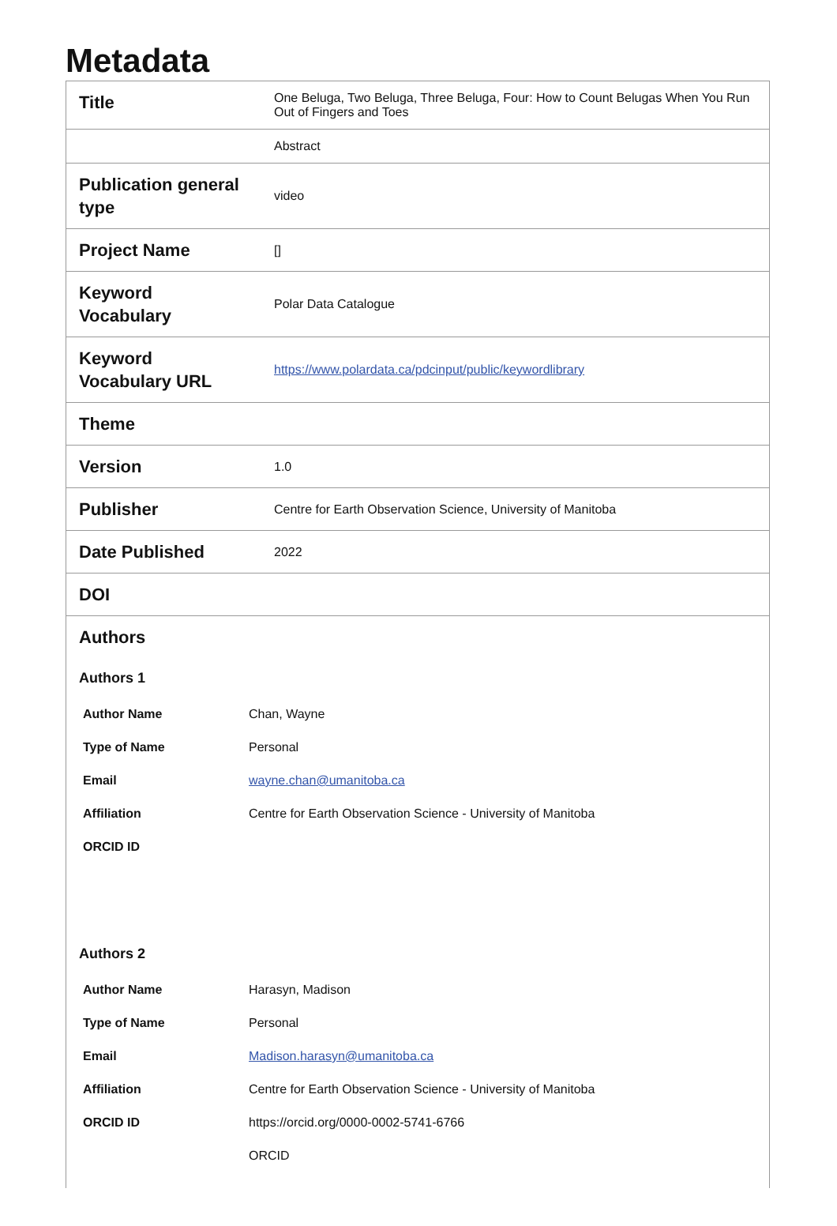Metadata
| Title | One Beluga, Two Beluga, Three Beluga, Four: How to Count Belugas When You Run Out of Fingers and Toes |
| | Abstract |
| Publication general type | video |
| Project Name | [] |
| Keyword Vocabulary | Polar Data Catalogue |
| Keyword Vocabulary URL | https://www.polardata.ca/pdcinput/public/keywordlibrary |
| Theme | |
| Version | 1.0 |
| Publisher | Centre for Earth Observation Science, University of Manitoba |
| Date Published | 2022 |
| DOI | |
| Authors Authors 1 / Author Name / Chan, Wayne / / Type of Name / Personal / / Email / wayne.chan@umanitoba.ca / / Affiliation / Centre for Earth Observation Science - University of Manitoba / / ORCID ID / / Authors 2 / Author Name / Harasyn, Madison / / Type of Name / Personal / / Email / Madison.harasyn@umanitoba.ca / / Affiliation / Centre for Earth Observation Science - University of Manitoba / / ORCID ID / https://orcid.org/0000-0002-5741-6766 / / / ORCID / | |